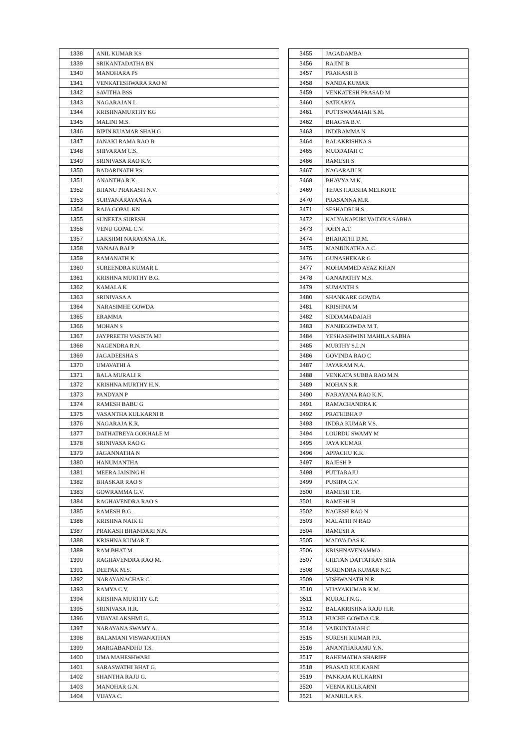| 1338 | ANIL KUMAR KS |
| 1339 | SRIKANTADATHA BN |
| 1340 | MANOHARA PS |
| 1341 | VENKATESHWARA RAO M |
| 1342 | SAVITHA BSS |
| 1343 | NAGARAJAN L |
| 1344 | KRISHNAMURTHY KG |
| 1345 | MALINI M.S. |
| 1346 | BIPIN KUAMAR SHAH G |
| 1347 | JANAKI RAMA RAO B |
| 1348 | SHIVARAM C.S. |
| 1349 | SRINIVASA RAO K.V. |
| 1350 | BADARINATH P.S. |
| 1351 | ANANTHA R.K. |
| 1352 | BHANU PRAKASH N.V. |
| 1353 | SURYANARAYANA A |
| 1354 | RAJA GOPAL KN |
| 1355 | SUNEETA SURESH |
| 1356 | VENU GOPAL C.V. |
| 1357 | LAKSHMI NARAYANA J.K. |
| 1358 | VANAJA BAI P |
| 1359 | RAMANATH K |
| 1360 | SUREENDRA KUMAR L |
| 1361 | KRISHNA MURTHY B.G. |
| 1362 | KAMALA K |
| 1363 | SRINIVASA A |
| 1364 | NARASIMHE GOWDA |
| 1365 | ERAMMA |
| 1366 | MOHAN S |
| 1367 | JAYPREETH VASISTA MJ |
| 1368 | NAGENDRA R.N. |
| 1369 | JAGADEESHA S |
| 1370 | UMAVATHI A |
| 1371 | BALA MURALI R |
| 1372 | KRISHNA MURTHY H.N. |
| 1373 | PANDYAN P |
| 1374 | RAMESH BABU G |
| 1375 | VASANTHA KULKARNI R |
| 1376 | NAGARAJA K.R. |
| 1377 | DATHATREYA GOKHALE M |
| 1378 | SRINIVASA RAO G |
| 1379 | JAGANNATHA N |
| 1380 | HANUMANTHA |
| 1381 | MEERA JAISING H |
| 1382 | BHASKAR RAO S |
| 1383 | GOWRAMMA G.V. |
| 1384 | RAGHAVENDRA RAO S |
| 1385 | RAMESH B.G. |
| 1386 | KRISHNA NAIK H |
| 1387 | PRAKASH BHANDARI N.N. |
| 1388 | KRISHNA KUMAR T. |
| 1389 | RAM BHAT M. |
| 1390 | RAGHAVENDRA RAO M. |
| 1391 | DEEPAK M.S. |
| 1392 | NARAYANACHAR C |
| 1393 | RAMYA C.V. |
| 1394 | KRISHNA MURTHY G.P. |
| 1395 | SRINIVASA H.R. |
| 1396 | VIJAYALAKSHMI G. |
| 1397 | NARAYANA SWAMY A. |
| 1398 | BALAMANI VISWANATHAN |
| 1399 | MARGABANDHU T.S. |
| 1400 | UMA MAHESHWARI |
| 1401 | SARASWATHI BHAT G. |
| 1402 | SHANTHA RAJU G. |
| 1403 | MANOHAR G.N. |
| 1404 | VIJAYA C. |
| 3455 | JAGADAMBA |
| 3456 | RAJINI B |
| 3457 | PRAKASH B |
| 3458 | NANDA KUMAR |
| 3459 | VENKATESH PRASAD M |
| 3460 | SATKARYA |
| 3461 | PUTTSWAMAIAH S.M. |
| 3462 | BHAGYA B.V. |
| 3463 | INDIRAMMA N |
| 3464 | BALAKRISHNA S |
| 3465 | MUDDAIAH C |
| 3466 | RAMESH S |
| 3467 | NAGARAJU K |
| 3468 | BHAVYA M.K. |
| 3469 | TEJAS HARSHA MELKOTE |
| 3470 | PRASANNA M.R. |
| 3471 | SESHADRI H.S. |
| 3472 | KALYANAPURI VAIDIKA SABHA |
| 3473 | JOHN A.T. |
| 3474 | BHARATHI D.M. |
| 3475 | MANJUNATHA A.C. |
| 3476 | GUNASHEKAR G |
| 3477 | MOHAMMED AYAZ KHAN |
| 3478 | GANAPATHY M.S. |
| 3479 | SUMANTH S |
| 3480 | SHANKARE GOWDA |
| 3481 | KRISHNA M |
| 3482 | SIDDAMADAIAH |
| 3483 | NANJEGOWDA M.T. |
| 3484 | YESHASHWINI MAHILA SABHA |
| 3485 | MURTHY S.L.N |
| 3486 | GOVINDA RAO C |
| 3487 | JAYARAM N.A. |
| 3488 | VENKATA SUBBA RAO M.N. |
| 3489 | MOHAN S.R. |
| 3490 | NARAYANA RAO K.N. |
| 3491 | RAMACHANDRA K |
| 3492 | PRATHIBHA P |
| 3493 | INDRA KUMAR V.S. |
| 3494 | LOURDU SWAMY M |
| 3495 | JAYA KUMAR |
| 3496 | APPACHU K.K. |
| 3497 | RAJESH P |
| 3498 | PUTTARAJU |
| 3499 | PUSHPA G.V. |
| 3500 | RAMESH T.R. |
| 3501 | RAMESH H |
| 3502 | NAGESH RAO N |
| 3503 | MALATHI N RAO |
| 3504 | RAMESH A |
| 3505 | MADVA DAS K |
| 3506 | KRISHNAVENAMMA |
| 3507 | CHETAN DATTATRAY SHA |
| 3508 | SURENDRA KUMAR N.C. |
| 3509 | VISHWANATH N.R. |
| 3510 | VIJAYAKUMAR K.M. |
| 3511 | MURALI N.G. |
| 3512 | BALAKRISHNA RAJU H.R. |
| 3513 | HUCHE GOWDA C.R. |
| 3514 | VAIKUNTAIAH C |
| 3515 | SURESH KUMAR P.R. |
| 3516 | ANANTHARAMU Y.N. |
| 3517 | RAHEMATHA SHARIFF |
| 3518 | PRASAD KULKARNI |
| 3519 | PANKAJA KULKARNI |
| 3520 | VEENA KULKARNI |
| 3521 | MANJULA P.S. |